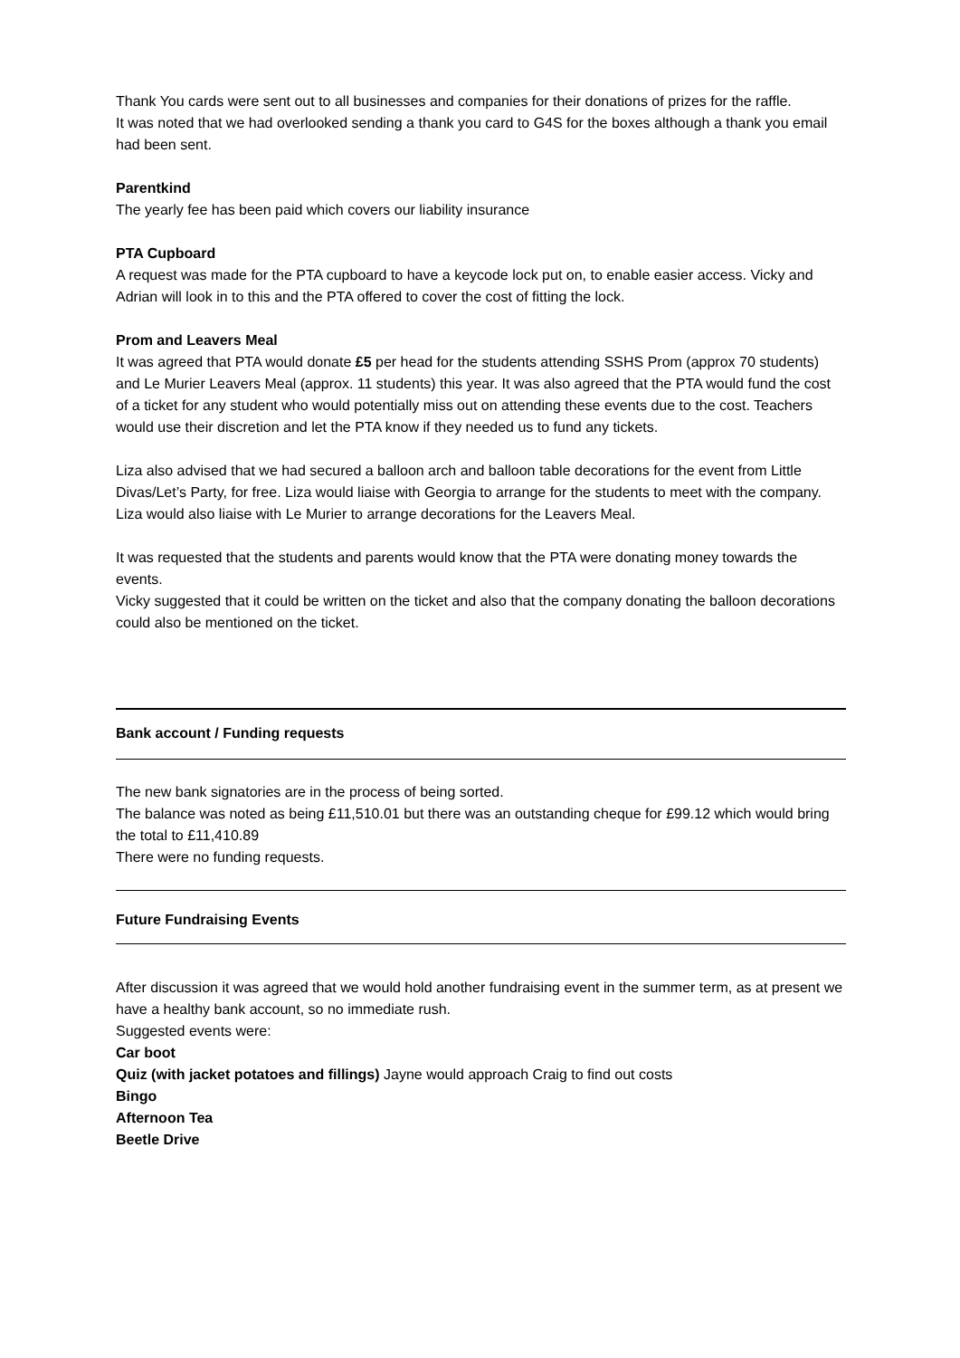Thank You cards were sent out to all businesses and companies for their donations of prizes for the raffle.
It was noted that we had overlooked sending a thank you card to G4S for the boxes although a thank you email had been sent.
Parentkind
The yearly fee has been paid which covers our liability insurance
PTA Cupboard
A request was made for the PTA cupboard to have a keycode lock put on, to enable easier access. Vicky and Adrian will look in to this and the PTA offered to cover the cost of fitting the lock.
Prom and Leavers Meal
It was agreed that PTA would donate £5 per head for the students attending SSHS Prom (approx 70 students) and Le Murier Leavers Meal (approx. 11 students) this year. It was also agreed that the PTA would fund the cost of a ticket for any student who would potentially miss out on attending these events due to the cost. Teachers would use their discretion and let the PTA know if they needed us to fund any tickets.
Liza also advised that we had secured a balloon arch and balloon table decorations for the event from Little Divas/Let’s Party, for free. Liza would liaise with Georgia to arrange for the students to meet with the company. Liza would also liaise with Le Murier to arrange decorations for the Leavers Meal.
It was requested that the students and parents would know that the PTA were donating money towards the events.
Vicky suggested that it could be written on the ticket and also that the company donating the balloon decorations could also be mentioned on the ticket.
Bank account / Funding requests
The new bank signatories are in the process of being sorted.
The balance was noted as being £11,510.01 but there was an outstanding cheque for £99.12 which would bring the total to £11,410.89
There were no funding requests.
Future Fundraising Events
After discussion it was agreed that we would hold another fundraising event in the summer term, as at present we have a healthy bank account, so no immediate rush.
Suggested events were:
Car boot
Quiz (with jacket potatoes and fillings) Jayne would approach Craig to find out costs
Bingo
Afternoon Tea
Beetle Drive